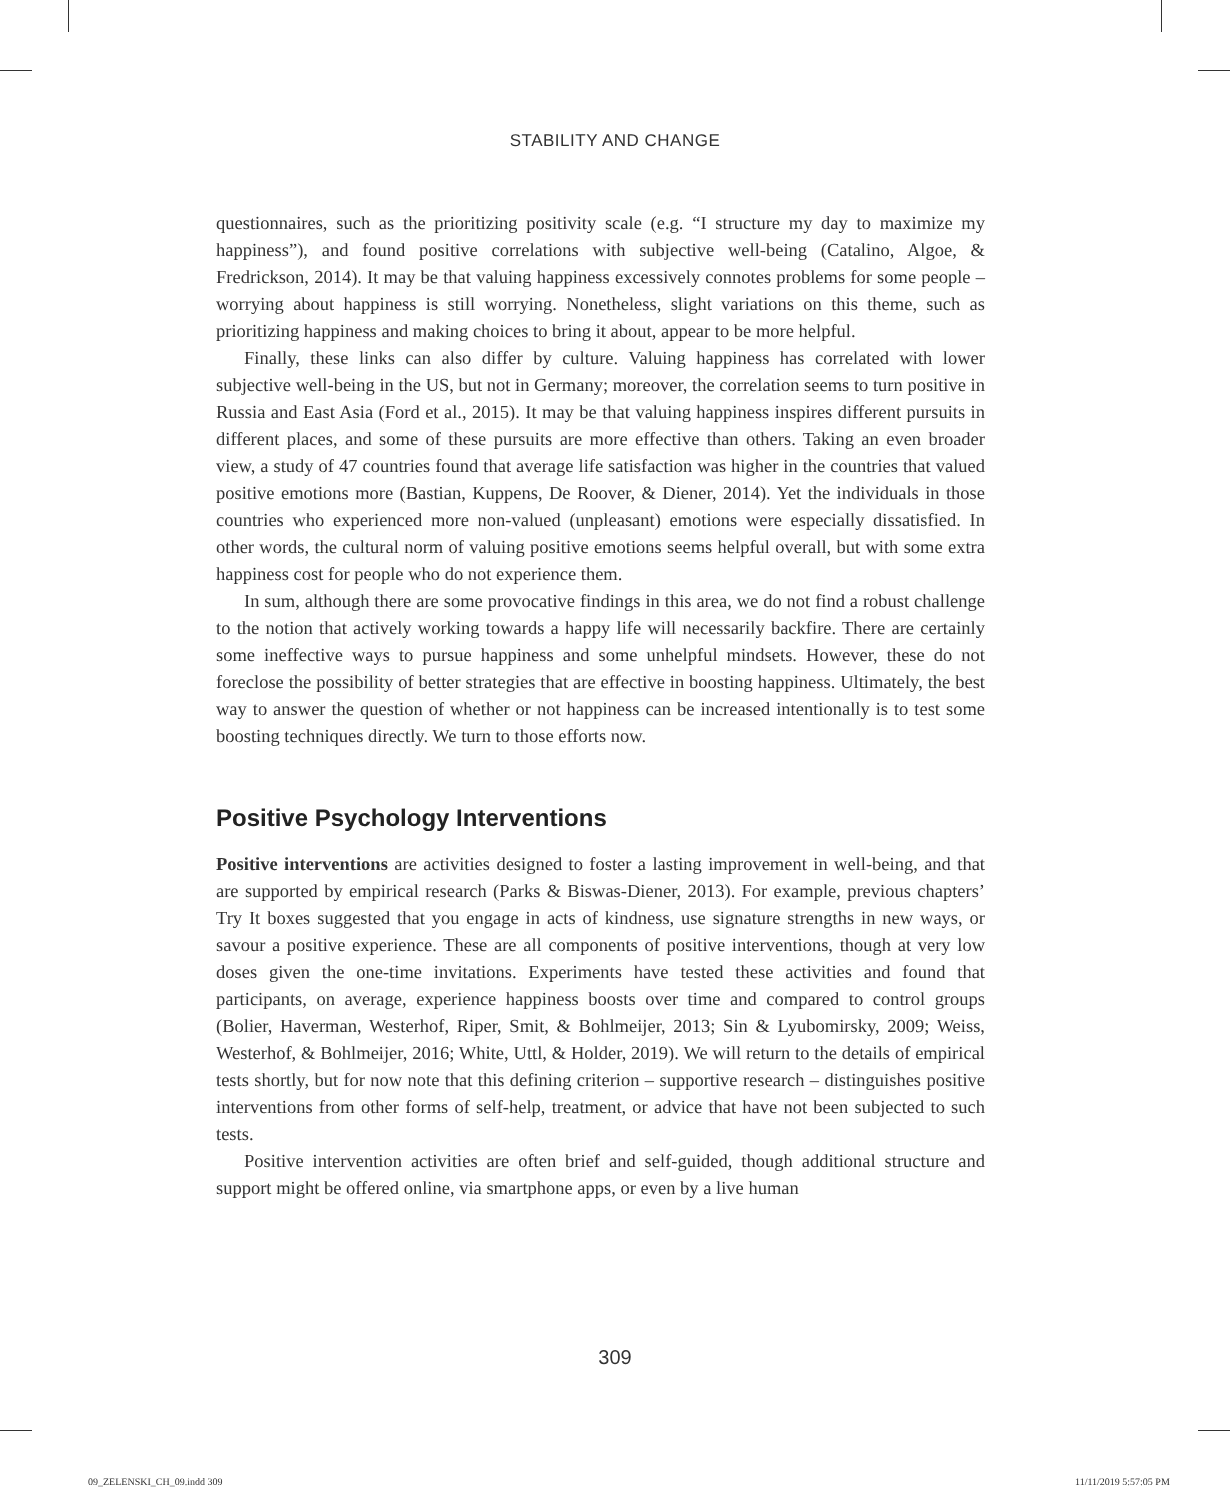STABILITY AND CHANGE
questionnaires, such as the prioritizing positivity scale (e.g. “I structure my day to maximize my happiness”), and found positive correlations with subjective well-being (Catalino, Algoe, & Fredrickson, 2014). It may be that valuing happiness excessively connotes problems for some people – worrying about happiness is still worrying. Nonetheless, slight variations on this theme, such as prioritizing happiness and making choices to bring it about, appear to be more helpful.
Finally, these links can also differ by culture. Valuing happiness has correlated with lower subjective well-being in the US, but not in Germany; moreover, the correlation seems to turn positive in Russia and East Asia (Ford et al., 2015). It may be that valuing happiness inspires different pursuits in different places, and some of these pursuits are more effective than others. Taking an even broader view, a study of 47 countries found that average life satisfaction was higher in the countries that valued positive emotions more (Bastian, Kuppens, De Roover, & Diener, 2014). Yet the individuals in those countries who experienced more non-valued (unpleasant) emotions were especially dissatisfied. In other words, the cultural norm of valuing positive emotions seems helpful overall, but with some extra happiness cost for people who do not experience them.
In sum, although there are some provocative findings in this area, we do not find a robust challenge to the notion that actively working towards a happy life will necessarily backfire. There are certainly some ineffective ways to pursue happiness and some unhelpful mindsets. However, these do not foreclose the possibility of better strategies that are effective in boosting happiness. Ultimately, the best way to answer the question of whether or not happiness can be increased intentionally is to test some boosting techniques directly. We turn to those efforts now.
Positive Psychology Interventions
Positive interventions are activities designed to foster a lasting improvement in well-being, and that are supported by empirical research (Parks & Biswas-Diener, 2013). For example, previous chapters’ Try It boxes suggested that you engage in acts of kindness, use signature strengths in new ways, or savour a positive experience. These are all components of positive interventions, though at very low doses given the one-time invitations. Experiments have tested these activities and found that participants, on average, experience happiness boosts over time and compared to control groups (Bolier, Haverman, Westerhof, Riper, Smit, & Bohlmeijer, 2013; Sin & Lyubomirsky, 2009; Weiss, Westerhof, & Bohlmeijer, 2016; White, Uttl, & Holder, 2019). We will return to the details of empirical tests shortly, but for now note that this defining criterion – supportive research – distinguishes positive interventions from other forms of self-help, treatment, or advice that have not been subjected to such tests.
Positive intervention activities are often brief and self-guided, though additional structure and support might be offered online, via smartphone apps, or even by a live human
309
09_ZELENSKI_CH_09.indd 309 11/11/2019 5:57:05 PM